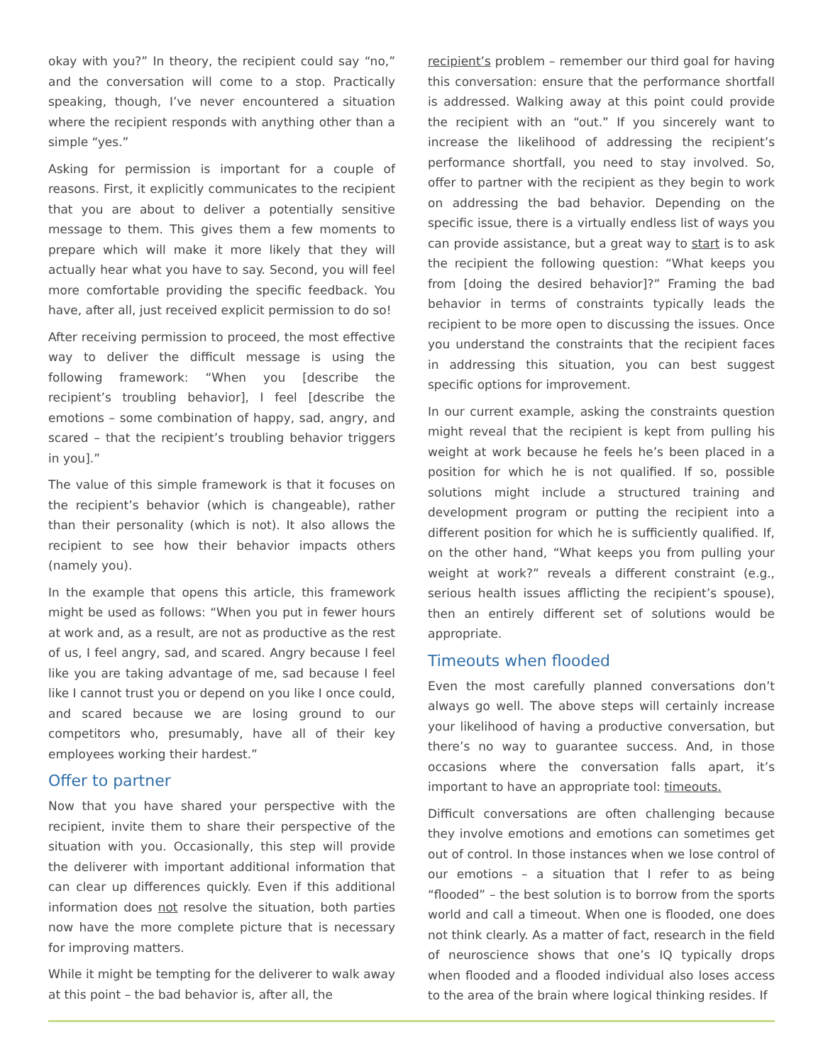okay with you?” In theory, the recipient could say “no,” and the conversation will come to a stop. Practically speaking, though, I’ve never encountered a situation where the recipient responds with anything other than a simple “yes.”
Asking for permission is important for a couple of reasons. First, it explicitly communicates to the recipient that you are about to deliver a potentially sensitive message to them. This gives them a few moments to prepare which will make it more likely that they will actually hear what you have to say. Second, you will feel more comfortable providing the specific feedback. You have, after all, just received explicit permission to do so!
After receiving permission to proceed, the most effective way to deliver the difficult message is using the following framework: “When you [describe the recipient’s troubling behavior], I feel [describe the emotions – some combination of happy, sad, angry, and scared – that the recipient’s troubling behavior triggers in you].”
The value of this simple framework is that it focuses on the recipient’s behavior (which is changeable), rather than their personality (which is not). It also allows the recipient to see how their behavior impacts others (namely you).
In the example that opens this article, this framework might be used as follows: “When you put in fewer hours at work and, as a result, are not as productive as the rest of us, I feel angry, sad, and scared. Angry because I feel like you are taking advantage of me, sad because I feel like I cannot trust you or depend on you like I once could, and scared because we are losing ground to our competitors who, presumably, have all of their key employees working their hardest.”
Offer to partner
Now that you have shared your perspective with the recipient, invite them to share their perspective of the situation with you. Occasionally, this step will provide the deliverer with important additional information that can clear up differences quickly. Even if this additional information does not resolve the situation, both parties now have the more complete picture that is necessary for improving matters.
While it might be tempting for the deliverer to walk away at this point – the bad behavior is, after all, the
recipient’s problem – remember our third goal for having this conversation: ensure that the performance shortfall is addressed. Walking away at this point could provide the recipient with an “out.” If you sincerely want to increase the likelihood of addressing the recipient’s performance shortfall, you need to stay involved. So, offer to partner with the recipient as they begin to work on addressing the bad behavior. Depending on the specific issue, there is a virtually endless list of ways you can provide assistance, but a great way to start is to ask the recipient the following question: “What keeps you from [doing the desired behavior]?” Framing the bad behavior in terms of constraints typically leads the recipient to be more open to discussing the issues. Once you understand the constraints that the recipient faces in addressing this situation, you can best suggest specific options for improvement.
In our current example, asking the constraints question might reveal that the recipient is kept from pulling his weight at work because he feels he’s been placed in a position for which he is not qualified. If so, possible solutions might include a structured training and development program or putting the recipient into a different position for which he is sufficiently qualified. If, on the other hand, “What keeps you from pulling your weight at work?” reveals a different constraint (e.g., serious health issues afflicting the recipient’s spouse), then an entirely different set of solutions would be appropriate.
Timeouts when flooded
Even the most carefully planned conversations don’t always go well. The above steps will certainly increase your likelihood of having a productive conversation, but there’s no way to guarantee success. And, in those occasions where the conversation falls apart, it’s important to have an appropriate tool: timeouts.
Difficult conversations are often challenging because they involve emotions and emotions can sometimes get out of control. In those instances when we lose control of our emotions – a situation that I refer to as being “flooded” – the best solution is to borrow from the sports world and call a timeout. When one is flooded, one does not think clearly. As a matter of fact, research in the field of neuroscience shows that one’s IQ typically drops when flooded and a flooded individual also loses access to the area of the brain where logical thinking resides. If